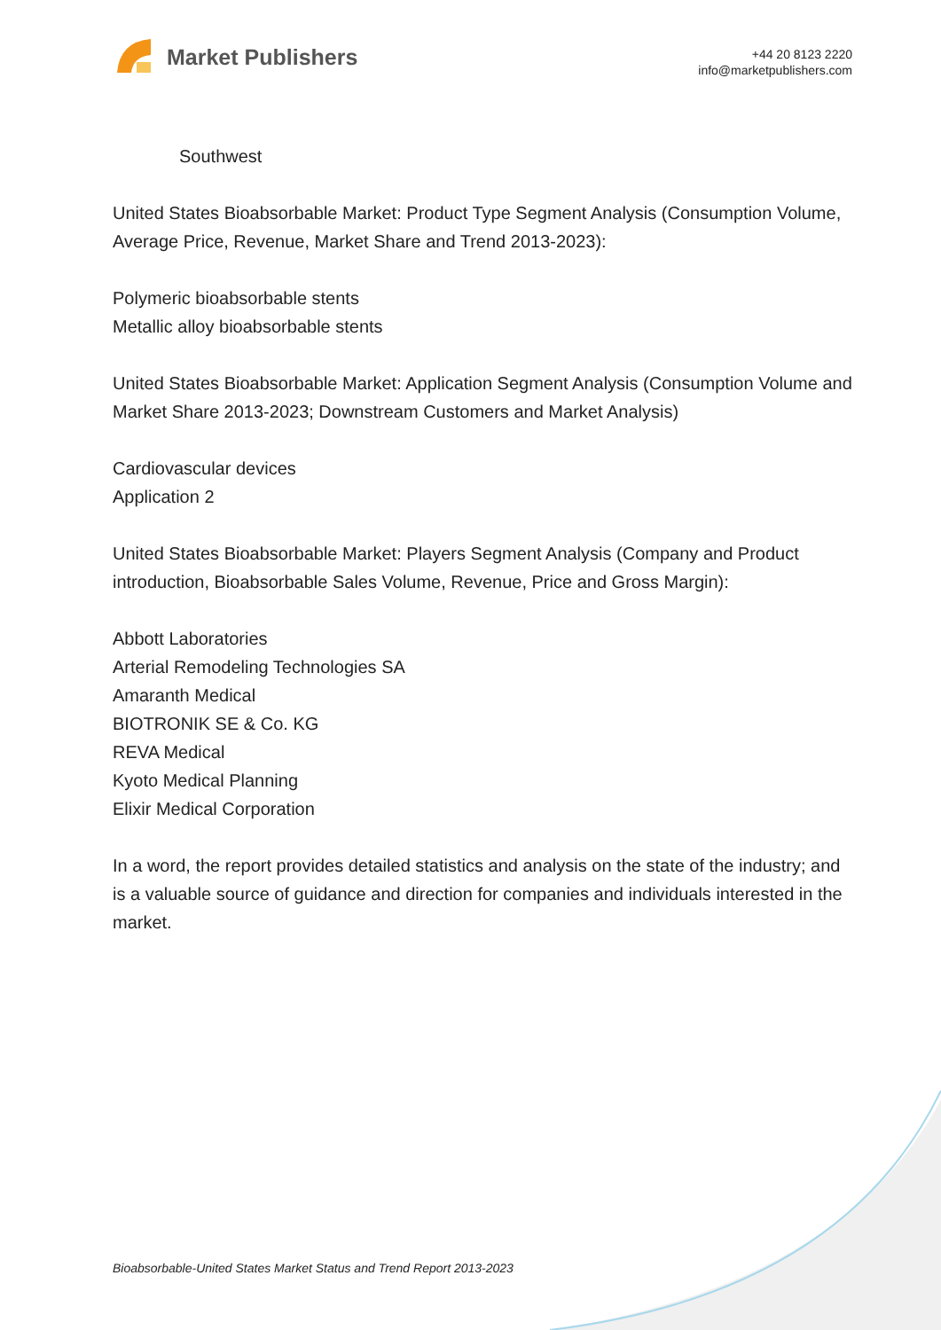Market Publishers
+44 20 8123 2220
info@marketpublishers.com
Southwest
United States Bioabsorbable Market: Product Type Segment Analysis (Consumption Volume, Average Price, Revenue, Market Share and Trend 2013-2023):
Polymeric bioabsorbable stents
Metallic alloy bioabsorbable stents
United States Bioabsorbable Market: Application Segment Analysis (Consumption Volume and Market Share 2013-2023; Downstream Customers and Market Analysis)
Cardiovascular devices
Application 2
United States Bioabsorbable Market: Players Segment Analysis (Company and Product introduction, Bioabsorbable Sales Volume, Revenue, Price and Gross Margin):
Abbott Laboratories
Arterial Remodeling Technologies SA
Amaranth Medical
BIOTRONIK SE & Co. KG
REVA Medical
Kyoto Medical Planning
Elixir Medical Corporation
In a word, the report provides detailed statistics and analysis on the state of the industry; and is a valuable source of guidance and direction for companies and individuals interested in the market.
Bioabsorbable-United States Market Status and Trend Report 2013-2023